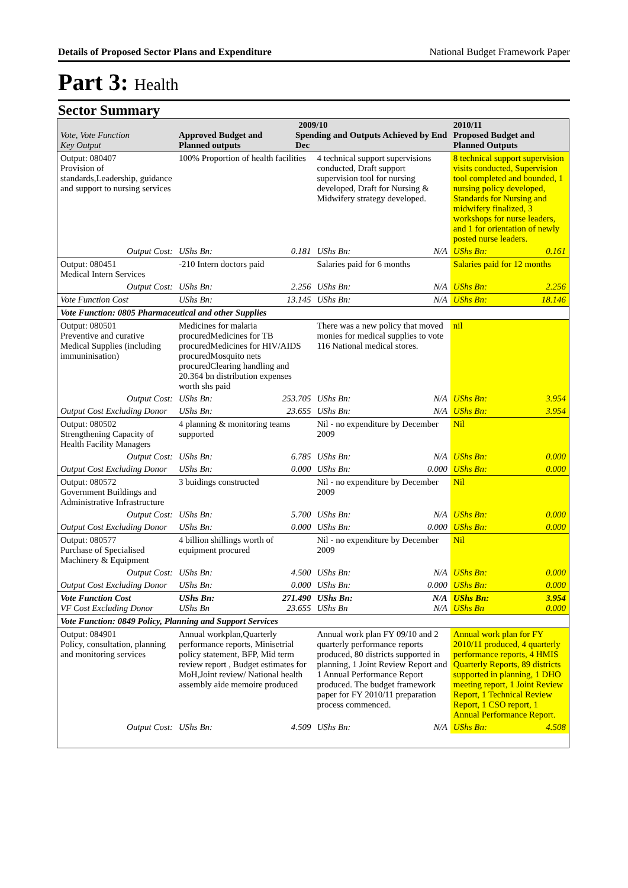Details of Proposed Sector Plans and Expenditure National Budget Framework Paper
Part 3: Health
Sector Summary
| Vote, Vote Function Key Output | 2009/10 Approved Budget and Planned outputs Spending and Outputs Achieved by End Dec | | | | 2010/11 Proposed Budget and Planned Outputs | |
| --- | --- | --- | --- | --- | --- | --- |
| Output: 080407 Provision of standards,Leadership, guidance and support to nursing services | 100% Proportion of health facilities | | 4 technical support supervisions conducted, Draft support supervision tool for nursing developed, Draft for Nursing & Midwifery strategy developed. | | 8 technical support supervision visits conducted, Supervision tool completed and bounded, 1 nursing policy developed, Standards for Nursing and midwifery finalized, 3 workshops for nurse leaders, and 1 for orientation of newly posted nurse leaders. | |
| Output Cost: | UShs Bn: | 0.181 | UShs Bn: | N/A | UShs Bn: | 0.161 |
| Output: 080451 Medical Intern Services | -210 Intern doctors paid | | Salaries paid for 6 months | | Salaries paid for 12 months | |
| Output Cost: | UShs Bn: | 2.256 | UShs Bn: | N/A | UShs Bn: | 2.256 |
| Vote Function Cost | UShs Bn: | 13.145 | UShs Bn: | N/A | UShs Bn: | 18.146 |
| Vote Function: 0805 Pharmaceutical and other Supplies | | | | | | |
| Output: 080501 Preventive and curative Medical Supplies (including immuninisation) | Medicines for malaria procuredMedicines for TB procuredMedicines for HIV/AIDS procuredMosquito nets procuredClearing handling and 20.364 bn distribution expenses worth shs paid | | There was a new policy that moved monies for medical supplies to vote 116 National medical stores. | | nil | |
| Output Cost: | UShs Bn: | 253.705 | UShs Bn: | N/A | UShs Bn: | 3.954 |
| Output Cost Excluding Donor | UShs Bn: | 23.655 | UShs Bn: | N/A | UShs Bn: | 3.954 |
| Output: 080502 Strengthening Capacity of Health Facility Managers | 4 planning & monitoring teams supported | | Nil - no expenditure by December 2009 | | Nil | |
| Output Cost: | UShs Bn: | 6.785 | UShs Bn: | N/A | UShs Bn: | 0.000 |
| Output Cost Excluding Donor | UShs Bn: | 0.000 | UShs Bn: | 0.000 | UShs Bn: | 0.000 |
| Output: 080572 Government Buildings and Administrative Infrastructure | 3 buidings constructed | | Nil - no expenditure by December 2009 | | Nil | |
| Output Cost: | UShs Bn: | 5.700 | UShs Bn: | N/A | UShs Bn: | 0.000 |
| Output Cost Excluding Donor | UShs Bn: | 0.000 | UShs Bn: | 0.000 | UShs Bn: | 0.000 |
| Output: 080577 Purchase of Specialised Machinery & Equipment | 4 billion shillings worth of equipment procured | | Nil - no expenditure by December 2009 | | Nil | |
| Output Cost: | UShs Bn: | 4.500 | UShs Bn: | N/A | UShs Bn: | 0.000 |
| Output Cost Excluding Donor | UShs Bn: | 0.000 | UShs Bn: | 0.000 | UShs Bn: | 0.000 |
| Vote Function Cost VF Cost Excluding Donor | UShs Bn: UShs Bn | 271.490 23.655 | UShs Bn: UShs Bn | N/A N/A | UShs Bn: UShs Bn | 3.954 0.000 |
| Vote Function: 0849 Policy, Planning and Support Services | | | | | | |
| Output: 084901 Policy, consultation, planning and monitoring services | Annual workplan,Quarterly performance reports, Minisetrial policy statement, BFP, Mid term review report , Budget estimates for MoH,Joint review/ National health assembly aide memoire produced | | Annual work plan FY 09/10 and 2 quarterly performance reports produced, 80 districts supported in planning, 1 Joint Review Report and 1 Annual Performance Report produced. The budget framework paper for FY 2010/11 preparation process commenced. | | Annual work plan for FY 2010/11 produced, 4 quarterly performance reports, 4 HMIS Quarterly Reports, 89 districts supported in planning, 1 DHO meeting report, 1 Joint Review Report, 1 Technical Review Report, 1 CSO report, 1 Annual Performance Report. | |
| Output Cost: | UShs Bn: | 4.509 | UShs Bn: | N/A | UShs Bn: | 4.508 |